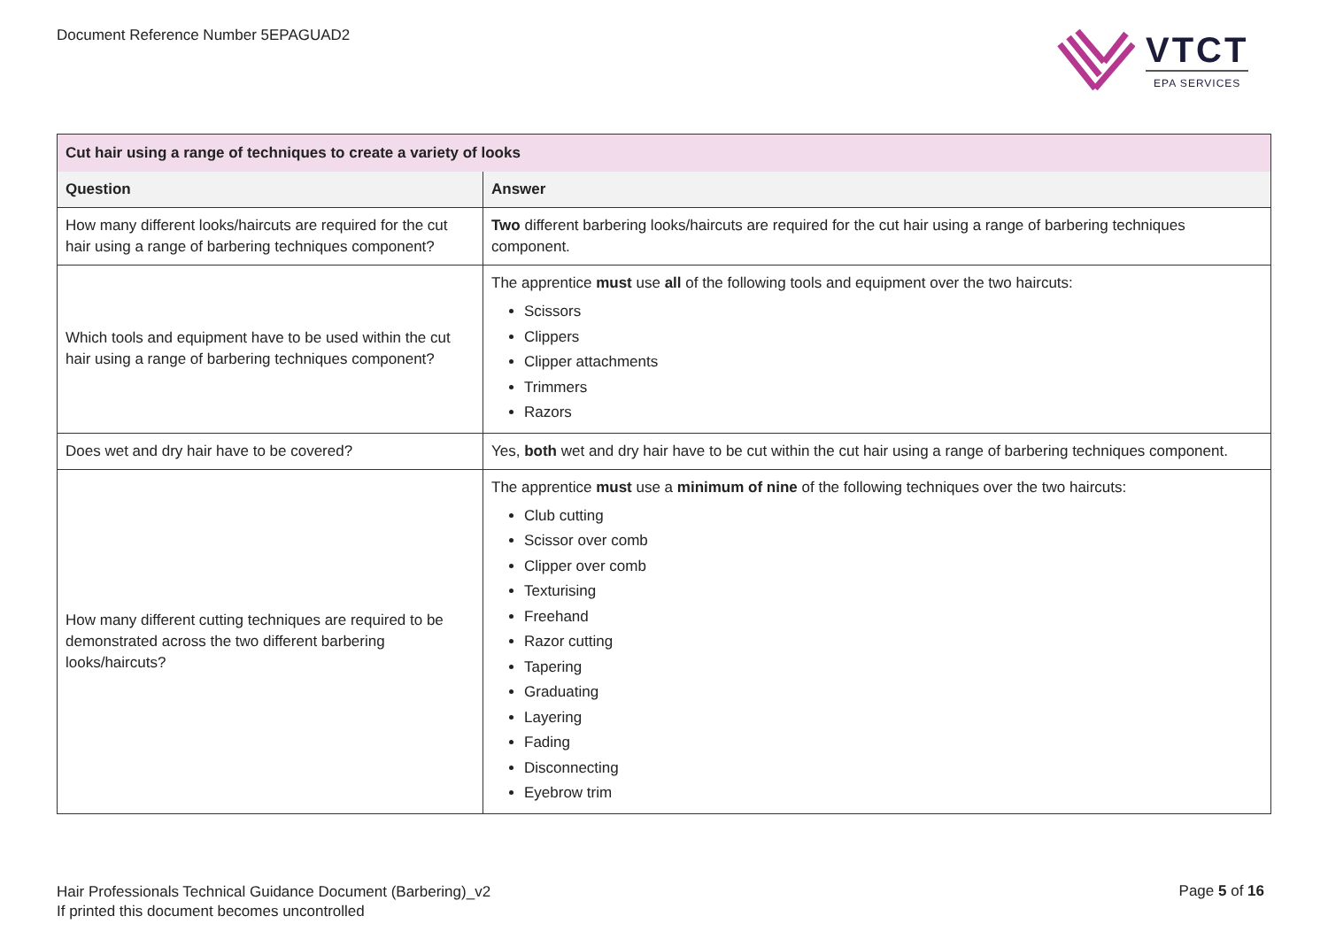Document Reference Number 5EPAGUAD2
VTCT
EPA SERVICES
| Cut hair using a range of techniques to create a variety of looks | |
| Question | Answer |
| How many different looks/haircuts are required for the cut hair using a range of barbering techniques component? | Two different barbering looks/haircuts are required for the cut hair using a range of barbering techniques component. |
| Which tools and equipment have to be used within the cut hair using a range of barbering techniques component? | The apprentice must use all of the following tools and equipment over the two haircuts: Scissors Clippers Clipper attachments Trimmers Razors |
| Does wet and dry hair have to be covered? | Yes, both wet and dry hair have to be cut within the cut hair using a range of barbering techniques component. |
| How many different cutting techniques are required to be demonstrated across the two different barbering looks/haircuts? | The apprentice must use a minimum of nine of the following techniques over the two haircuts: Club cutting Scissor over comb Clipper over comb Texturising Freehand Razor cutting Tapering Graduating Layering Fading Disconnecting Eyebrow trim |
Hair Professionals Technical Guidance Document (Barbering)_v2
If printed this document becomes uncontrolled
Page 5 of 16